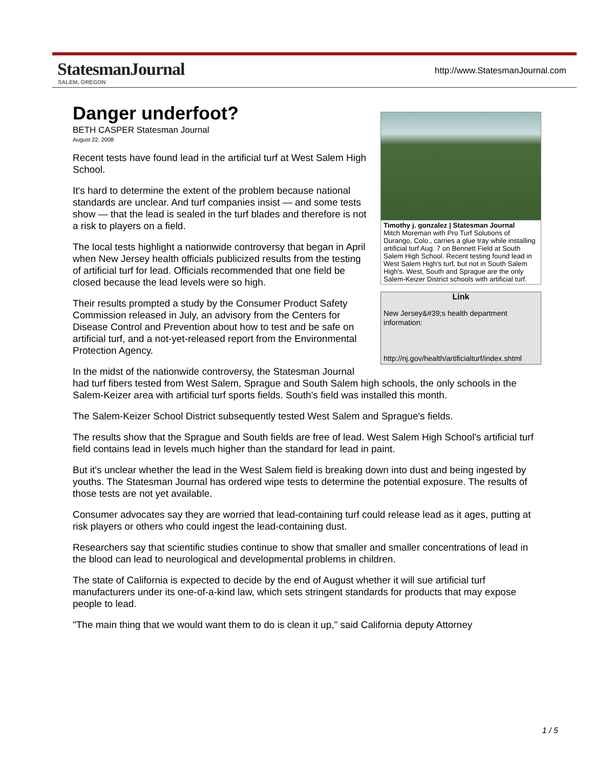StatesmanJournal
SALEM, OREGON
http://www.StatesmanJournal.com
Timothy j. gonzalez | Statesman Journal
Mitch Moreman with Pro Turf Solutions of Durango, Colo., carries a glue tray while installing artificial turf Aug. 7 on Bennett Field at South Salem High School. Recent testing found lead in West Salem High's turf, but not in South Salem High's. West, South and Sprague are the only Salem-Keizer District schools with artificial turf.
Link
New Jersey&#39;s health department information:
http://nj.gov/health/artificialturf/index.shtml
Danger underfoot?
BETH CASPER Statesman Journal
August 22, 2008
Recent tests have found lead in the artificial turf at West Salem High School.
It's hard to determine the extent of the problem because national standards are unclear. And turf companies insist — and some tests show — that the lead is sealed in the turf blades and therefore is not a risk to players on a field.
The local tests highlight a nationwide controversy that began in April when New Jersey health officials publicized results from the testing of artificial turf for lead. Officials recommended that one field be closed because the lead levels were so high.
Their results prompted a study by the Consumer Product Safety Commission released in July, an advisory from the Centers for Disease Control and Prevention about how to test and be safe on artificial turf, and a not-yet-released report from the Environmental Protection Agency.
In the midst of the nationwide controversy, the Statesman Journal had turf fibers tested from West Salem, Sprague and South Salem high schools, the only schools in the Salem-Keizer area with artificial turf sports fields. South's field was installed this month.
The Salem-Keizer School District subsequently tested West Salem and Sprague's fields.
The results show that the Sprague and South fields are free of lead. West Salem High School's artificial turf field contains lead in levels much higher than the standard for lead in paint.
But it's unclear whether the lead in the West Salem field is breaking down into dust and being ingested by youths. The Statesman Journal has ordered wipe tests to determine the potential exposure. The results of those tests are not yet available.
Consumer advocates say they are worried that lead-containing turf could release lead as it ages, putting at risk players or others who could ingest the lead-containing dust.
Researchers say that scientific studies continue to show that smaller and smaller concentrations of lead in the blood can lead to neurological and developmental problems in children.
The state of California is expected to decide by the end of August whether it will sue artificial turf manufacturers under its one-of-a-kind law, which sets stringent standards for products that may expose people to lead.
"The main thing that we would want them to do is clean it up," said California deputy Attorney
1 / 5